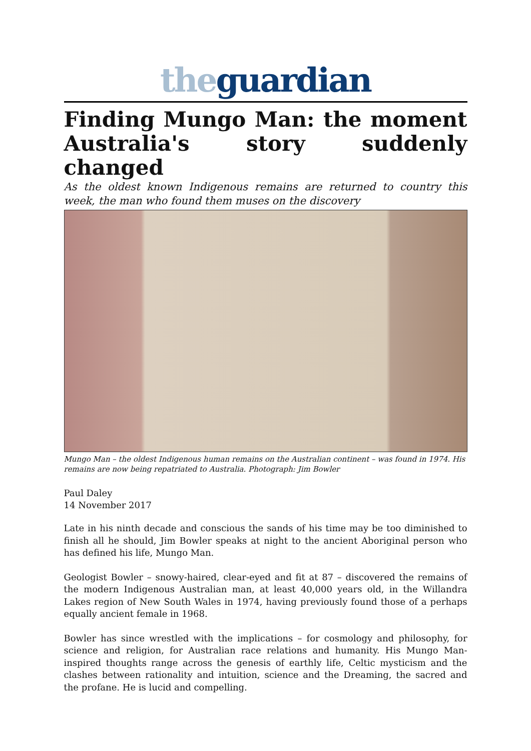the guardian
Finding Mungo Man: the moment Australia's story suddenly changed
As the oldest known Indigenous remains are returned to country this week, the man who found them muses on the discovery
Mungo Man – the oldest Indigenous human remains on the Australian continent – was found in 1974. His remains are now being repatriated to Australia. Photograph: Jim Bowler
Paul Daley
14 November 2017
Late in his ninth decade and conscious the sands of his time may be too diminished to finish all he should, Jim Bowler speaks at night to the ancient Aboriginal person who has defined his life, Mungo Man.
Geologist Bowler – snowy-haired, clear-eyed and fit at 87 – discovered the remains of the modern Indigenous Australian man, at least 40,000 years old, in the Willandra Lakes region of New South Wales in 1974, having previously found those of a perhaps equally ancient female in 1968.
Bowler has since wrestled with the implications – for cosmology and philosophy, for science and religion, for Australian race relations and humanity. His Mungo Man-inspired thoughts range across the genesis of earthly life, Celtic mysticism and the clashes between rationality and intuition, science and the Dreaming, the sacred and the profane. He is lucid and compelling.